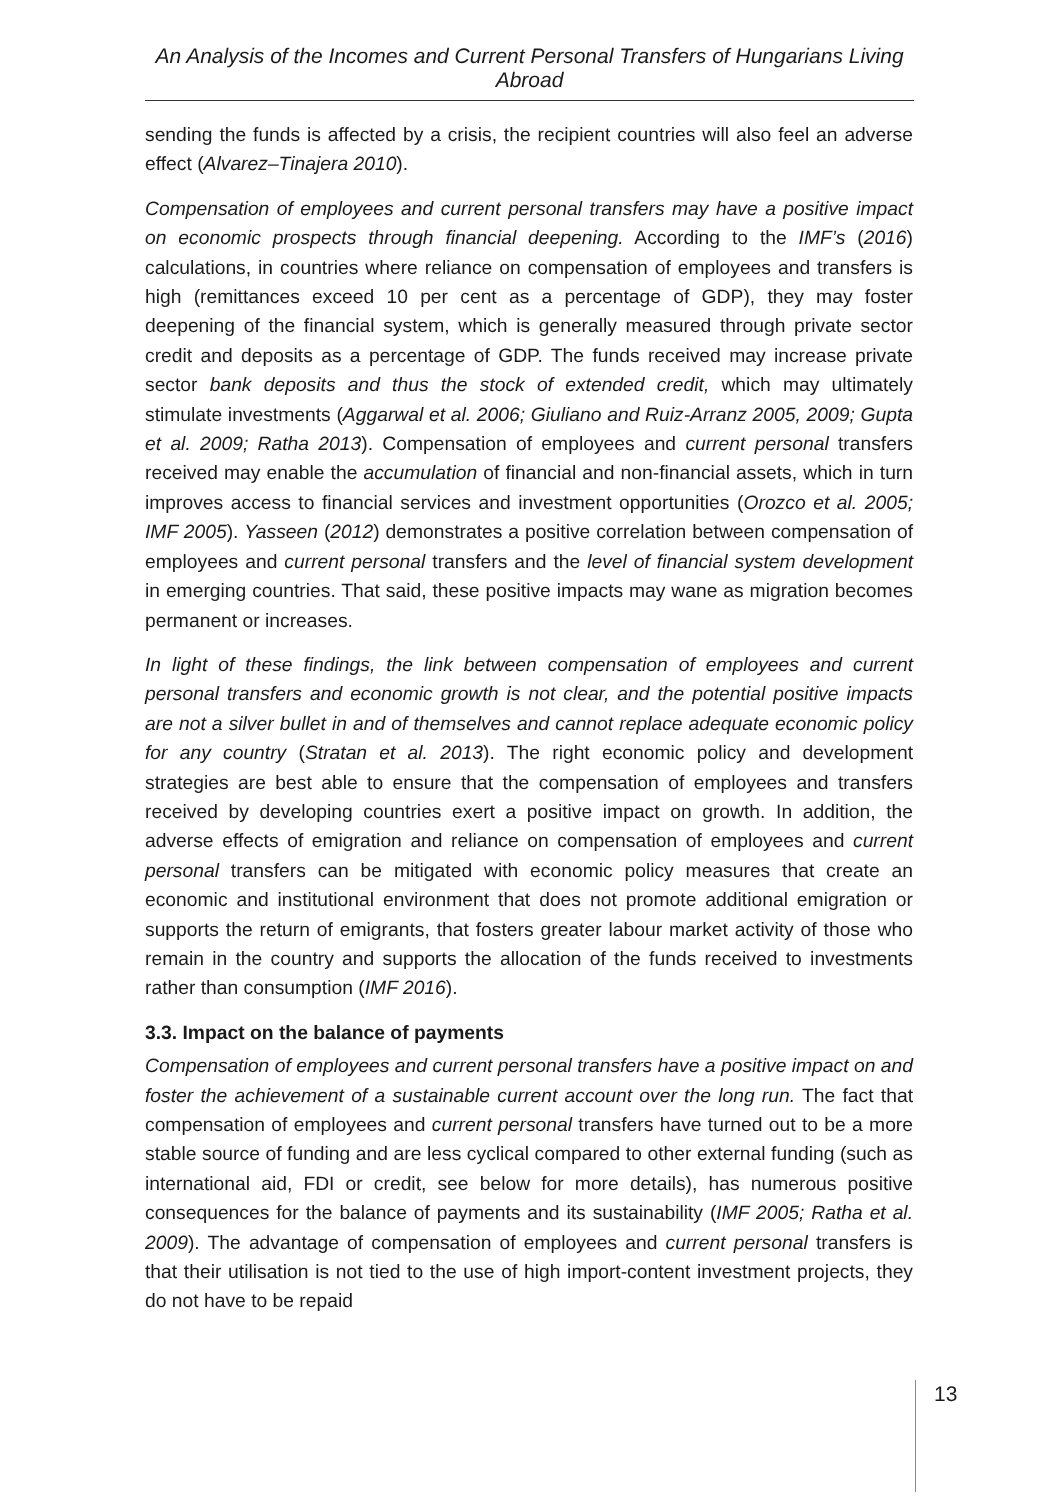An Analysis of the Incomes and Current Personal Transfers of Hungarians Living Abroad
sending the funds is affected by a crisis, the recipient countries will also feel an adverse effect (Alvarez–Tinajera 2010).
Compensation of employees and current personal transfers may have a positive impact on economic prospects through financial deepening. According to the IMF’s (2016) calculations, in countries where reliance on compensation of employees and transfers is high (remittances exceed 10 per cent as a percentage of GDP), they may foster deepening of the financial system, which is generally measured through private sector credit and deposits as a percentage of GDP. The funds received may increase private sector bank deposits and thus the stock of extended credit, which may ultimately stimulate investments (Aggarwal et al. 2006; Giuliano and Ruiz-Arranz 2005, 2009; Gupta et al. 2009; Ratha 2013). Compensation of employees and current personal transfers received may enable the accumulation of financial and non-financial assets, which in turn improves access to financial services and investment opportunities (Orozco et al. 2005; IMF 2005). Yasseen (2012) demonstrates a positive correlation between compensation of employees and current personal transfers and the level of financial system development in emerging countries. That said, these positive impacts may wane as migration becomes permanent or increases.
In light of these findings, the link between compensation of employees and current personal transfers and economic growth is not clear, and the potential positive impacts are not a silver bullet in and of themselves and cannot replace adequate economic policy for any country (Stratan et al. 2013). The right economic policy and development strategies are best able to ensure that the compensation of employees and transfers received by developing countries exert a positive impact on growth. In addition, the adverse effects of emigration and reliance on compensation of employees and current personal transfers can be mitigated with economic policy measures that create an economic and institutional environment that does not promote additional emigration or supports the return of emigrants, that fosters greater labour market activity of those who remain in the country and supports the allocation of the funds received to investments rather than consumption (IMF 2016).
3.3. Impact on the balance of payments
Compensation of employees and current personal transfers have a positive impact on and foster the achievement of a sustainable current account over the long run. The fact that compensation of employees and current personal transfers have turned out to be a more stable source of funding and are less cyclical compared to other external funding (such as international aid, FDI or credit, see below for more details), has numerous positive consequences for the balance of payments and its sustainability (IMF 2005; Ratha et al. 2009). The advantage of compensation of employees and current personal transfers is that their utilisation is not tied to the use of high import-content investment projects, they do not have to be repaid
13